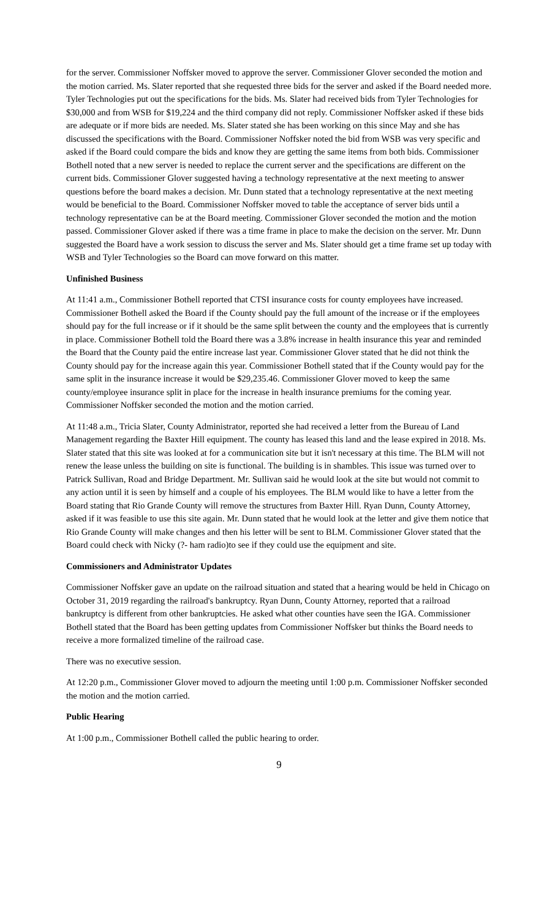for the server. Commissioner Noffsker moved to approve the server. Commissioner Glover seconded the motion and the motion carried. Ms. Slater reported that she requested three bids for the server and asked if the Board needed more. Tyler Technologies put out the specifications for the bids. Ms. Slater had received bids from Tyler Technologies for $30,000 and from WSB for $19,224 and the third company did not reply. Commissioner Noffsker asked if these bids are adequate or if more bids are needed. Ms. Slater stated she has been working on this since May and she has discussed the specifications with the Board. Commissioner Noffsker noted the bid from WSB was very specific and asked if the Board could compare the bids and know they are getting the same items from both bids. Commissioner Bothell noted that a new server is needed to replace the current server and the specifications are different on the current bids. Commissioner Glover suggested having a technology representative at the next meeting to answer questions before the board makes a decision. Mr. Dunn stated that a technology representative at the next meeting would be beneficial to the Board. Commissioner Noffsker moved to table the acceptance of server bids until a technology representative can be at the Board meeting. Commissioner Glover seconded the motion and the motion passed. Commissioner Glover asked if there was a time frame in place to make the decision on the server. Mr. Dunn suggested the Board have a work session to discuss the server and Ms. Slater should get a time frame set up today with WSB and Tyler Technologies so the Board can move forward on this matter.
Unfinished Business
At 11:41 a.m., Commissioner Bothell reported that CTSI insurance costs for county employees have increased. Commissioner Bothell asked the Board if the County should pay the full amount of the increase or if the employees should pay for the full increase or if it should be the same split between the county and the employees that is currently in place. Commissioner Bothell told the Board there was a 3.8% increase in health insurance this year and reminded the Board that the County paid the entire increase last year. Commissioner Glover stated that he did not think the County should pay for the increase again this year. Commissioner Bothell stated that if the County would pay for the same split in the insurance increase it would be $29,235.46. Commissioner Glover moved to keep the same county/employee insurance split in place for the increase in health insurance premiums for the coming year. Commissioner Noffsker seconded the motion and the motion carried.
At 11:48 a.m., Tricia Slater, County Administrator, reported she had received a letter from the Bureau of Land Management regarding the Baxter Hill equipment. The county has leased this land and the lease expired in 2018. Ms. Slater stated that this site was looked at for a communication site but it isn't necessary at this time. The BLM will not renew the lease unless the building on site is functional. The building is in shambles. This issue was turned over to Patrick Sullivan, Road and Bridge Department. Mr. Sullivan said he would look at the site but would not commit to any action until it is seen by himself and a couple of his employees. The BLM would like to have a letter from the Board stating that Rio Grande County will remove the structures from Baxter Hill. Ryan Dunn, County Attorney, asked if it was feasible to use this site again. Mr. Dunn stated that he would look at the letter and give them notice that Rio Grande County will make changes and then his letter will be sent to BLM. Commissioner Glover stated that the Board could check with Nicky (?- ham radio)to see if they could use the equipment and site.
Commissioners and Administrator Updates
Commissioner Noffsker gave an update on the railroad situation and stated that a hearing would be held in Chicago on October 31, 2019 regarding the railroad's bankruptcy. Ryan Dunn, County Attorney, reported that a railroad bankruptcy is different from other bankruptcies. He asked what other counties have seen the IGA. Commissioner Bothell stated that the Board has been getting updates from Commissioner Noffsker but thinks the Board needs to receive a more formalized timeline of the railroad case.
There was no executive session.
At 12:20 p.m., Commissioner Glover moved to adjourn the meeting until 1:00 p.m. Commissioner Noffsker seconded the motion and the motion carried.
Public Hearing
At 1:00 p.m., Commissioner Bothell called the public hearing to order.
9